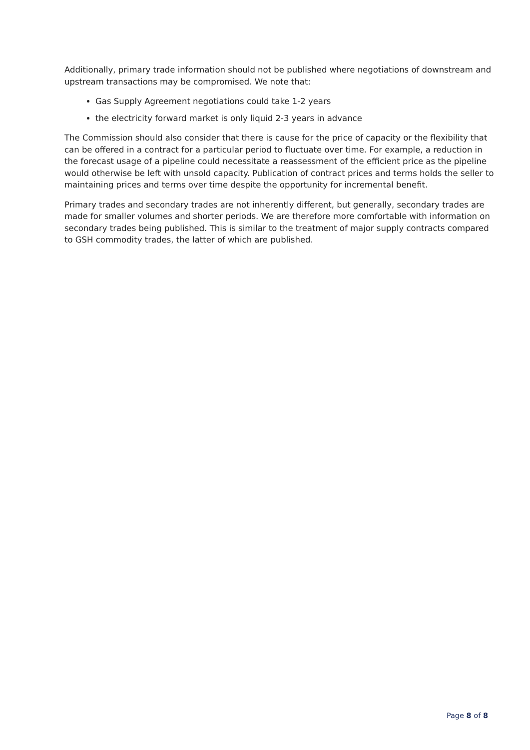Additionally, primary trade information should not be published where negotiations of downstream and upstream transactions may be compromised. We note that:
Gas Supply Agreement negotiations could take 1-2 years
the electricity forward market is only liquid 2-3 years in advance
The Commission should also consider that there is cause for the price of capacity or the flexibility that can be offered in a contract for a particular period to fluctuate over time. For example, a reduction in the forecast usage of a pipeline could necessitate a reassessment of the efficient price as the pipeline would otherwise be left with unsold capacity. Publication of contract prices and terms holds the seller to maintaining prices and terms over time despite the opportunity for incremental benefit.
Primary trades and secondary trades are not inherently different, but generally, secondary trades are made for smaller volumes and shorter periods. We are therefore more comfortable with information on secondary trades being published. This is similar to the treatment of major supply contracts compared to GSH commodity trades, the latter of which are published.
Page 8 of 8